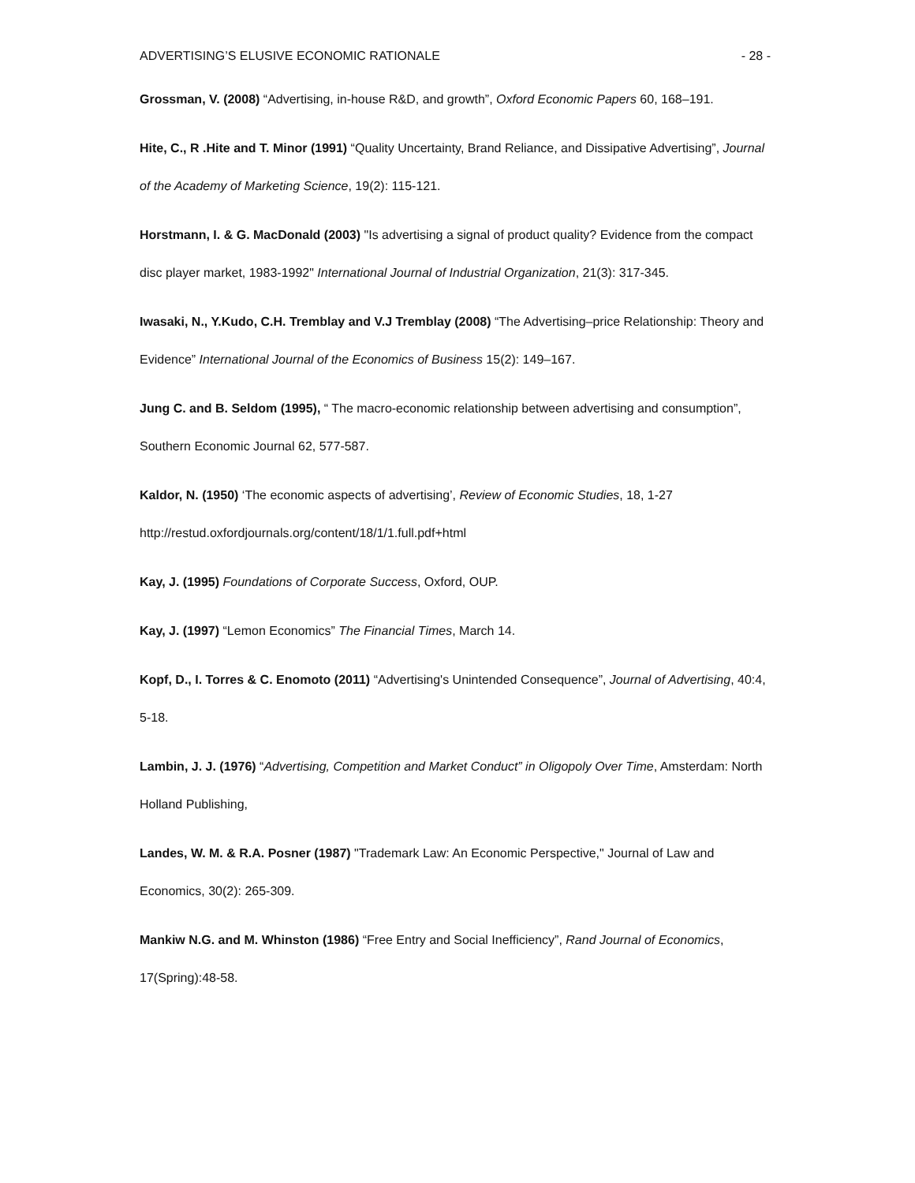ADVERTISING’S ELUSIVE ECONOMIC RATIONALE - 28 -
Grossman, V. (2008) “Advertising, in-house R&D, and growth”, Oxford Economic Papers 60, 168–191.
Hite, C., R .Hite and T. Minor (1991) “Quality Uncertainty, Brand Reliance, and Dissipative Advertising”, Journal of the Academy of Marketing Science, 19(2): 115-121.
Horstmann, I. & G. MacDonald (2003) "Is advertising a signal of product quality? Evidence from the compact disc player market, 1983-1992" International Journal of Industrial Organization, 21(3): 317-345.
Iwasaki, N., Y.Kudo, C.H. Tremblay and V.J Tremblay (2008) “The Advertising–price Relationship: Theory and Evidence” International Journal of the Economics of Business 15(2): 149–167.
Jung C. and B. Seldom (1995), “ The macro-economic relationship between advertising and consumption”, Southern Economic Journal 62, 577-587.
Kaldor, N. (1950) ‘The economic aspects of advertising’, Review of Economic Studies, 18, 1-27
http://restud.oxfordjournals.org/content/18/1/1.full.pdf+html
Kay, J. (1995) Foundations of Corporate Success, Oxford, OUP.
Kay, J. (1997) “Lemon Economics” The Financial Times, March 14.
Kopf, D., I. Torres & C. Enomoto (2011) “Advertising's Unintended Consequence”, Journal of Advertising, 40:4, 5-18.
Lambin, J. J. (1976) “Advertising, Competition and Market Conduct” in Oligopoly Over Time, Amsterdam: North Holland Publishing,
Landes, W. M. & R.A. Posner (1987) "Trademark Law: An Economic Perspective," Journal of Law and Economics, 30(2): 265-309.
Mankiw N.G. and M. Whinston (1986) “Free Entry and Social Inefficiency”, Rand Journal of Economics, 17(Spring):48-58.